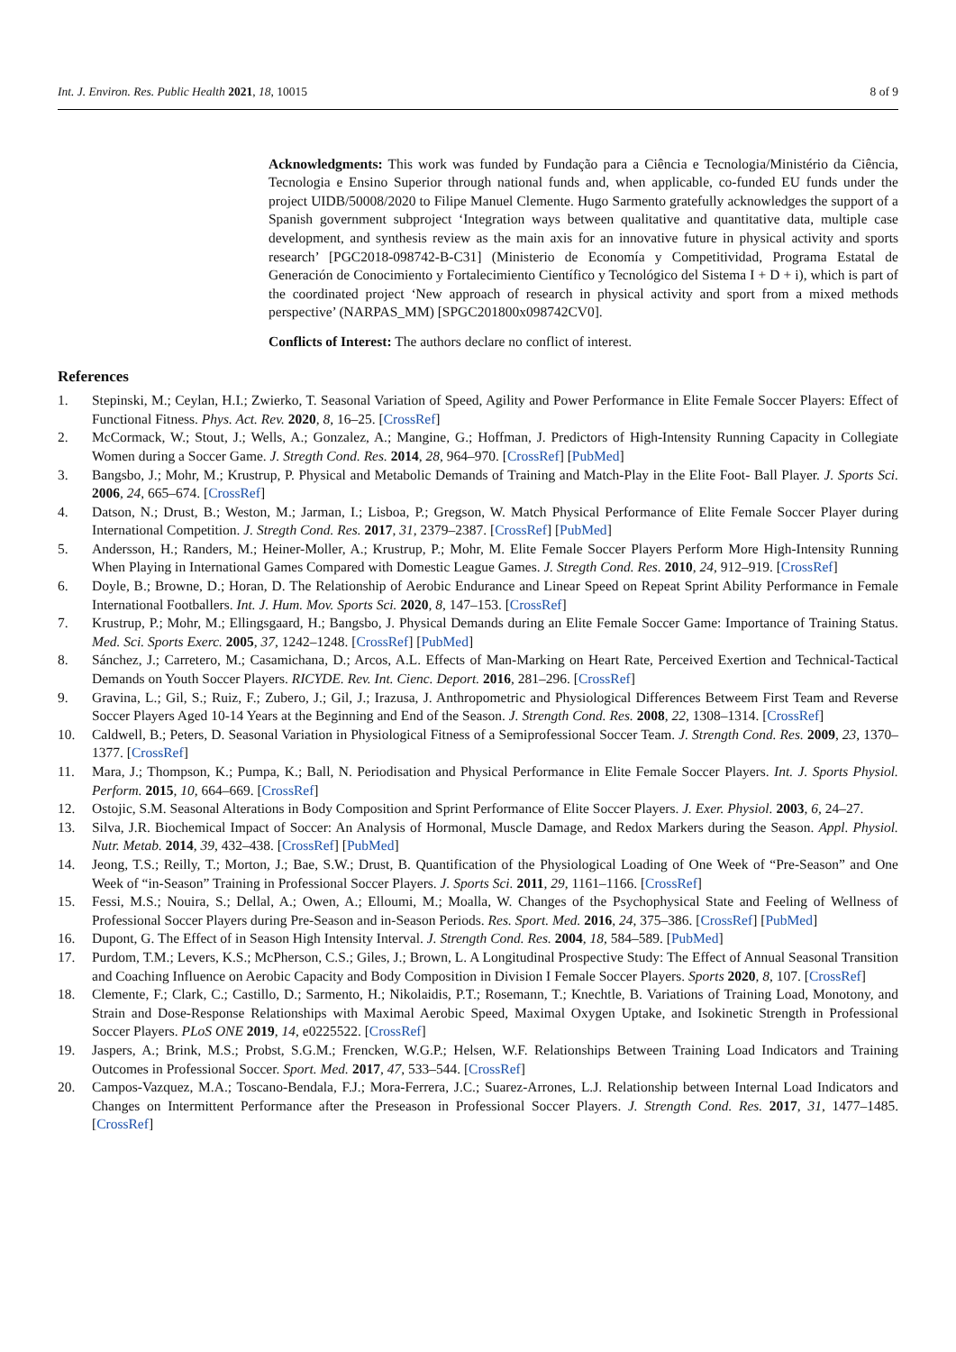Int. J. Environ. Res. Public Health 2021, 18, 10015 8 of 9
Acknowledgments: This work was funded by Fundação para a Ciência e Tecnologia/Ministério da Ciência, Tecnologia e Ensino Superior through national funds and, when applicable, co-funded EU funds under the project UIDB/50008/2020 to Filipe Manuel Clemente. Hugo Sarmento gratefully acknowledges the support of a Spanish government subproject ‘Integration ways between qualitative and quantitative data, multiple case development, and synthesis review as the main axis for an innovative future in physical activity and sports research’ [PGC2018-098742-B-C31] (Ministerio de Economía y Competitividad, Programa Estatal de Generación de Conocimiento y Fortalecimiento Científico y Tecnológico del Sistema I + D + i), which is part of the coordinated project ‘New approach of research in physical activity and sport from a mixed methods perspective’ (NARPAS_MM) [SPGC201800x098742CV0].
Conflicts of Interest: The authors declare no conflict of interest.
References
1. Stepinski, M.; Ceylan, H.I.; Zwierko, T. Seasonal Variation of Speed, Agility and Power Performance in Elite Female Soccer Players: Effect of Functional Fitness. Phys. Act. Rev. 2020, 8, 16–25. [CrossRef]
2. McCormack, W.; Stout, J.; Wells, A.; Gonzalez, A.; Mangine, G.; Hoffman, J. Predictors of High-Intensity Running Capacity in Collegiate Women during a Soccer Game. J. Stregth Cond. Res. 2014, 28, 964–970. [CrossRef] [PubMed]
3. Bangsbo, J.; Mohr, M.; Krustrup, P. Physical and Metabolic Demands of Training and Match-Play in the Elite Foot- Ball Player. J. Sports Sci. 2006, 24, 665–674. [CrossRef]
4. Datson, N.; Drust, B.; Weston, M.; Jarman, I.; Lisboa, P.; Gregson, W. Match Physical Performance of Elite Female Soccer Player during International Competition. J. Stregth Cond. Res. 2017, 31, 2379–2387. [CrossRef] [PubMed]
5. Andersson, H.; Randers, M.; Heiner-Moller, A.; Krustrup, P.; Mohr, M. Elite Female Soccer Players Perform More High-Intensity Running When Playing in International Games Compared with Domestic League Games. J. Stregth Cond. Res. 2010, 24, 912–919. [CrossRef]
6. Doyle, B.; Browne, D.; Horan, D. The Relationship of Aerobic Endurance and Linear Speed on Repeat Sprint Ability Performance in Female International Footballers. Int. J. Hum. Mov. Sports Sci. 2020, 8, 147–153. [CrossRef]
7. Krustrup, P.; Mohr, M.; Ellingsgaard, H.; Bangsbo, J. Physical Demands during an Elite Female Soccer Game: Importance of Training Status. Med. Sci. Sports Exerc. 2005, 37, 1242–1248. [CrossRef] [PubMed]
8. Sánchez, J.; Carretero, M.; Casamichana, D.; Arcos, A.L. Effects of Man-Marking on Heart Rate, Perceived Exertion and Technical-Tactical Demands on Youth Soccer Players. RICYDE. Rev. Int. Cienc. Deport. 2016, 281–296. [CrossRef]
9. Gravina, L.; Gil, S.; Ruiz, F.; Zubero, J.; Gil, J.; Irazusa, J. Anthropometric and Physiological Differences Betweem First Team and Reverse Soccer Players Aged 10-14 Years at the Beginning and End of the Season. J. Strength Cond. Res. 2008, 22, 1308–1314. [CrossRef]
10. Caldwell, B.; Peters, D. Seasonal Variation in Physiological Fitness of a Semiprofessional Soccer Team. J. Strength Cond. Res. 2009, 23, 1370–1377. [CrossRef]
11. Mara, J.; Thompson, K.; Pumpa, K.; Ball, N. Periodisation and Physical Performance in Elite Female Soccer Players. Int. J. Sports Physiol. Perform. 2015, 10, 664–669. [CrossRef]
12. Ostojic, S.M. Seasonal Alterations in Body Composition and Sprint Performance of Elite Soccer Players. J. Exer. Physiol. 2003, 6, 24–27.
13. Silva, J.R. Biochemical Impact of Soccer: An Analysis of Hormonal, Muscle Damage, and Redox Markers during the Season. Appl. Physiol. Nutr. Metab. 2014, 39, 432–438. [CrossRef] [PubMed]
14. Jeong, T.S.; Reilly, T.; Morton, J.; Bae, S.W.; Drust, B. Quantification of the Physiological Loading of One Week of “Pre-Season” and One Week of “in-Season” Training in Professional Soccer Players. J. Sports Sci. 2011, 29, 1161–1166. [CrossRef]
15. Fessi, M.S.; Nouira, S.; Dellal, A.; Owen, A.; Elloumi, M.; Moalla, W. Changes of the Psychophysical State and Feeling of Wellness of Professional Soccer Players during Pre-Season and in-Season Periods. Res. Sport. Med. 2016, 24, 375–386. [CrossRef] [PubMed]
16. Dupont, G. The Effect of in Season High Intensity Interval. J. Strength Cond. Res. 2004, 18, 584–589. [PubMed]
17. Purdom, T.M.; Levers, K.S.; McPherson, C.S.; Giles, J.; Brown, L. A Longitudinal Prospective Study: The Effect of Annual Seasonal Transition and Coaching Influence on Aerobic Capacity and Body Composition in Division I Female Soccer Players. Sports 2020, 8, 107. [CrossRef]
18. Clemente, F.; Clark, C.; Castillo, D.; Sarmento, H.; Nikolaidis, P.T.; Rosemann, T.; Knechtle, B. Variations of Training Load, Monotony, and Strain and Dose-Response Relationships with Maximal Aerobic Speed, Maximal Oxygen Uptake, and Isokinetic Strength in Professional Soccer Players. PLoS ONE 2019, 14, e0225522. [CrossRef]
19. Jaspers, A.; Brink, M.S.; Probst, S.G.M.; Frencken, W.G.P.; Helsen, W.F. Relationships Between Training Load Indicators and Training Outcomes in Professional Soccer. Sport. Med. 2017, 47, 533–544. [CrossRef]
20. Campos-Vazquez, M.A.; Toscano-Bendala, F.J.; Mora-Ferrera, J.C.; Suarez-Arrones, L.J. Relationship between Internal Load Indicators and Changes on Intermittent Performance after the Preseason in Professional Soccer Players. J. Strength Cond. Res. 2017, 31, 1477–1485. [CrossRef]